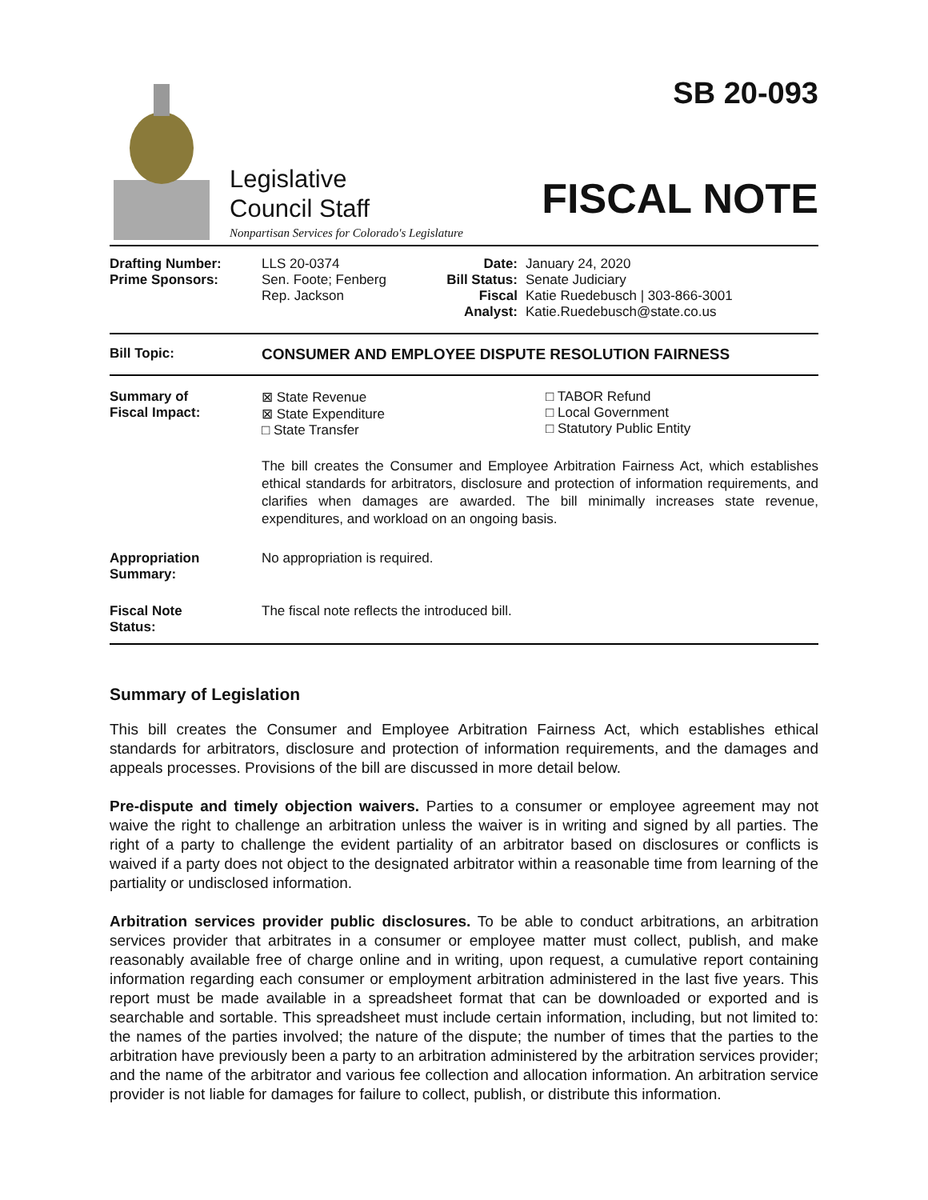Legislative
Council Staff
Nonpartisan Services for Colorado's Legislature
SB 20-093
FISCAL NOTE
| Drafting Number: Prime Sponsors: | LLS 20-0374 Sen. Foote; Fenberg Rep. Jackson | Date: Bill Status: Fiscal Analyst: | January 24, 2020 Senate Judiciary Katie Ruedebusch / 303-866-3001 Katie.Ruedebusch@state.co.us |
| Bill Topic: | CONSUMER AND EMPLOYEE DISPUTE RESOLUTION FAIRNESS |
| Summary of Fiscal Impact: | ⊠ State Revenue ⊠ State Expenditure □ State Transfer □ TABOR Refund □ Local Government □ Statutory Public Entity The bill creates the Consumer and Employee Arbitration Fairness Act, which establishes ethical standards for arbitrators, disclosure and protection of information requirements, and clarifies when damages are awarded. The bill minimally increases state revenue, expenditures, and workload on an ongoing basis. |
| Appropriation Summary: | No appropriation is required. |
| Fiscal Note Status: | The fiscal note reflects the introduced bill. |
Summary of Legislation
This bill creates the Consumer and Employee Arbitration Fairness Act, which establishes ethical standards for arbitrators, disclosure and protection of information requirements, and the damages and appeals processes. Provisions of the bill are discussed in more detail below.
Pre-dispute and timely objection waivers. Parties to a consumer or employee agreement may not waive the right to challenge an arbitration unless the waiver is in writing and signed by all parties. The right of a party to challenge the evident partiality of an arbitrator based on disclosures or conflicts is waived if a party does not object to the designated arbitrator within a reasonable time from learning of the partiality or undisclosed information.
Arbitration services provider public disclosures. To be able to conduct arbitrations, an arbitration services provider that arbitrates in a consumer or employee matter must collect, publish, and make reasonably available free of charge online and in writing, upon request, a cumulative report containing information regarding each consumer or employment arbitration administered in the last five years. This report must be made available in a spreadsheet format that can be downloaded or exported and is searchable and sortable. This spreadsheet must include certain information, including, but not limited to: the names of the parties involved; the nature of the dispute; the number of times that the parties to the arbitration have previously been a party to an arbitration administered by the arbitration services provider; and the name of the arbitrator and various fee collection and allocation information. An arbitration service provider is not liable for damages for failure to collect, publish, or distribute this information.